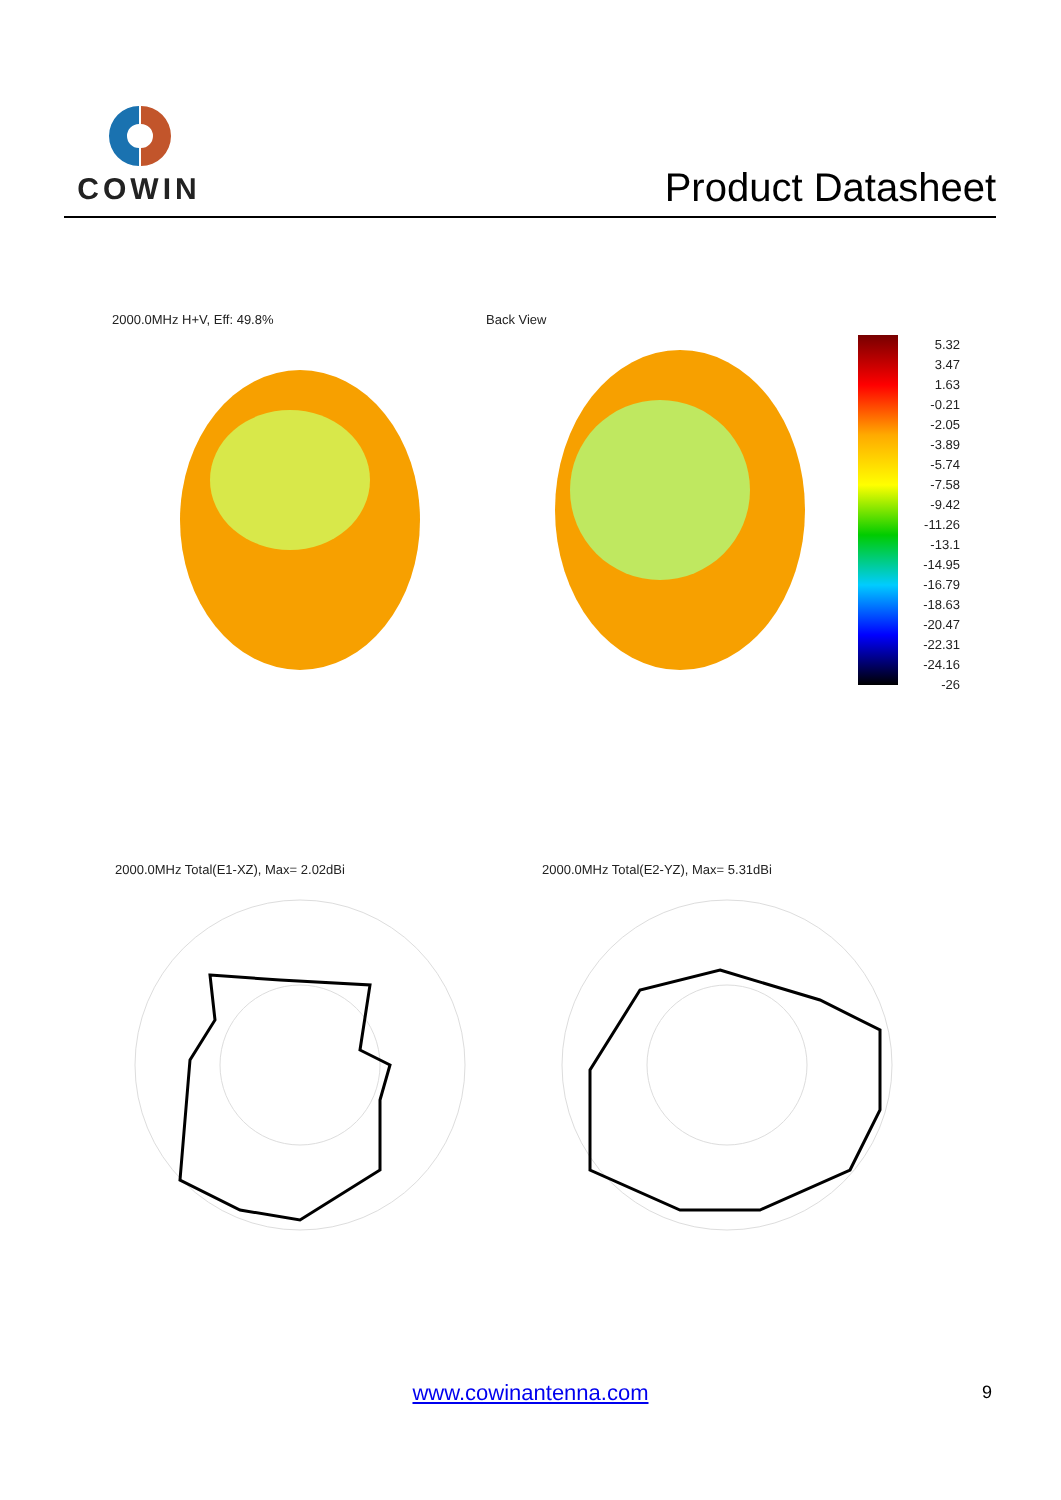COWIN
Product Datasheet
2000.0MHz H+V, Eff: 49.8% Back View
5.32
3.47
1.63
-0.21
-2.05
-3.89
-5.74
-7.58
-9.42
-11.26
-13.1
-14.95
-16.79
-18.63
-20.47
-22.31
-24.16
-26
2000.0MHz Total(E1-XZ), Max= 2.02dBi
2000.0MHz Total(E2-YZ), Max= 5.31dBi
www.cowinantenna.com 9